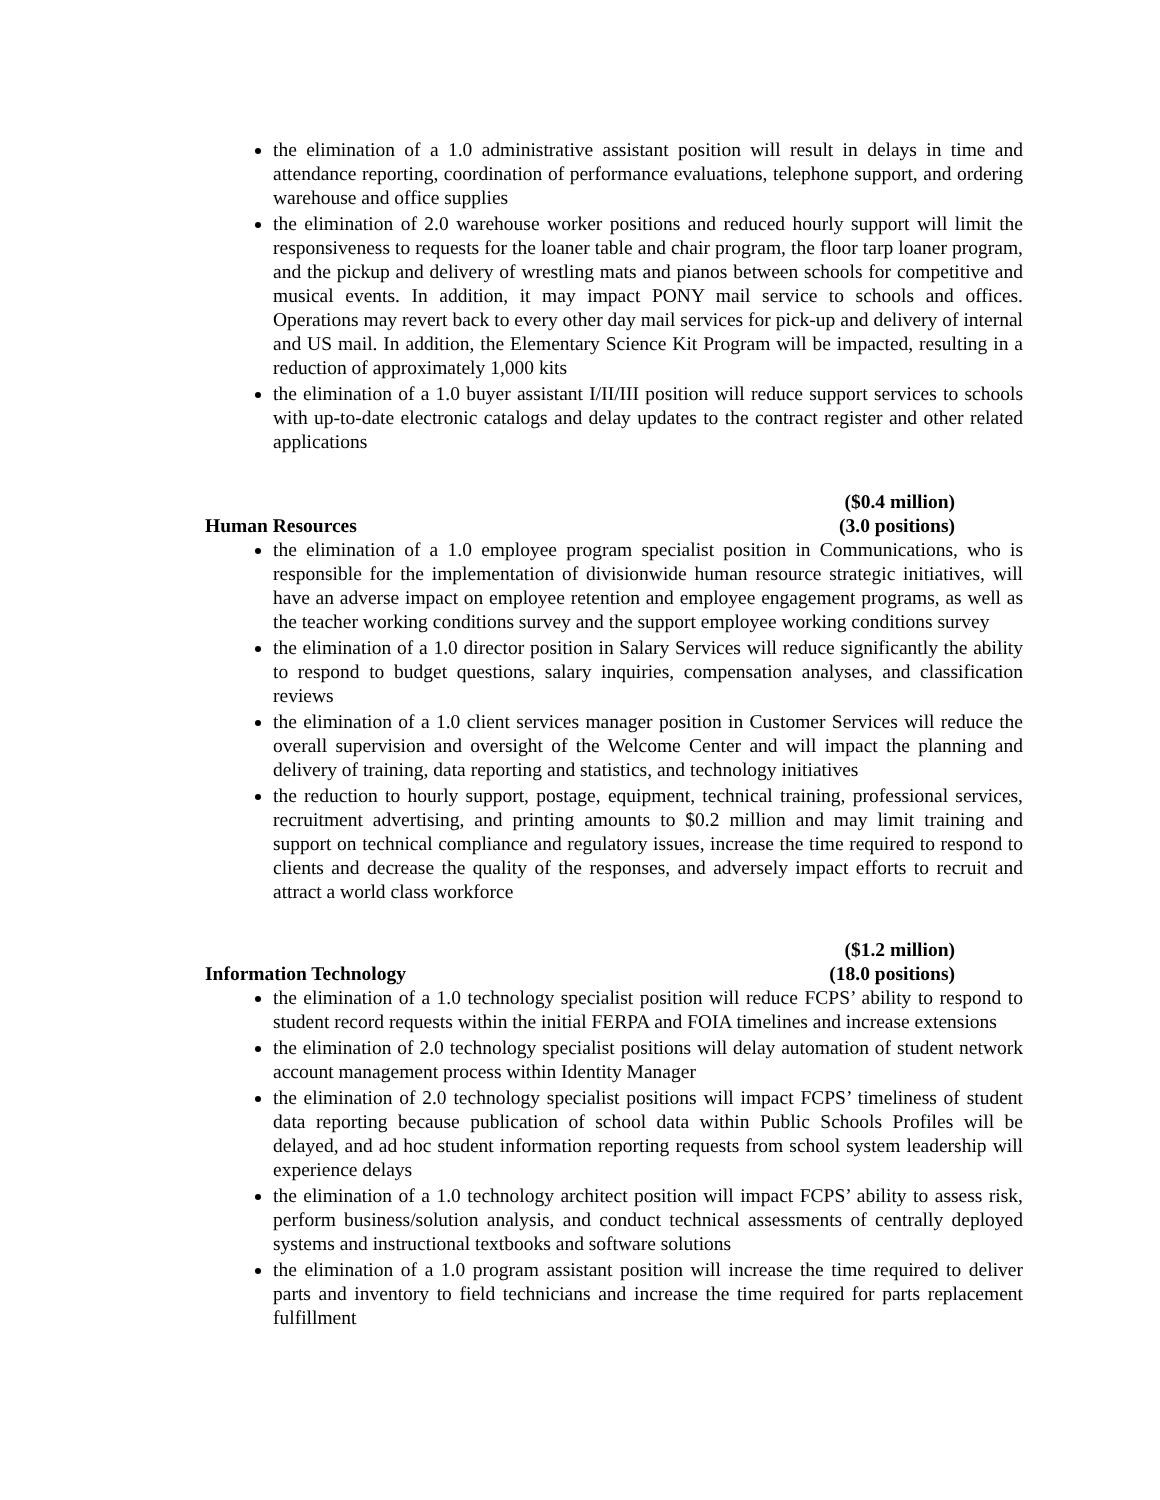the elimination of a 1.0 administrative assistant position will result in delays in time and attendance reporting, coordination of performance evaluations, telephone support, and ordering warehouse and office supplies
the elimination of 2.0 warehouse worker positions and reduced hourly support will limit the responsiveness to requests for the loaner table and chair program, the floor tarp loaner program, and the pickup and delivery of wrestling mats and pianos between schools for competitive and musical events. In addition, it may impact PONY mail service to schools and offices. Operations may revert back to every other day mail services for pick-up and delivery of internal and US mail. In addition, the Elementary Science Kit Program will be impacted, resulting in a reduction of approximately 1,000 kits
the elimination of a 1.0 buyer assistant I/II/III position will reduce support services to schools with up-to-date electronic catalogs and delay updates to the contract register and other related applications
Human Resources ($0.4 million)
(3.0 positions)
the elimination of a 1.0 employee program specialist position in Communications, who is responsible for the implementation of divisionwide human resource strategic initiatives, will have an adverse impact on employee retention and employee engagement programs, as well as the teacher working conditions survey and the support employee working conditions survey
the elimination of a 1.0 director position in Salary Services will reduce significantly the ability to respond to budget questions, salary inquiries, compensation analyses, and classification reviews
the elimination of a 1.0 client services manager position in Customer Services will reduce the overall supervision and oversight of the Welcome Center and will impact the planning and delivery of training, data reporting and statistics, and technology initiatives
the reduction to hourly support, postage, equipment, technical training, professional services, recruitment advertising, and printing amounts to $0.2 million and may limit training and support on technical compliance and regulatory issues, increase the time required to respond to clients and decrease the quality of the responses, and adversely impact efforts to recruit and attract a world class workforce
Information Technology ($1.2 million)
(18.0 positions)
the elimination of a 1.0 technology specialist position will reduce FCPS’ ability to respond to student record requests within the initial FERPA and FOIA timelines and increase extensions
the elimination of 2.0 technology specialist positions will delay automation of student network account management process within Identity Manager
the elimination of 2.0 technology specialist positions will impact FCPS’ timeliness of student data reporting because publication of school data within Public Schools Profiles will be delayed, and ad hoc student information reporting requests from school system leadership will experience delays
the elimination of a 1.0 technology architect position will impact FCPS’ ability to assess risk, perform business/solution analysis, and conduct technical assessments of centrally deployed systems and instructional textbooks and software solutions
the elimination of a 1.0 program assistant position will increase the time required to deliver parts and inventory to field technicians and increase the time required for parts replacement fulfillment